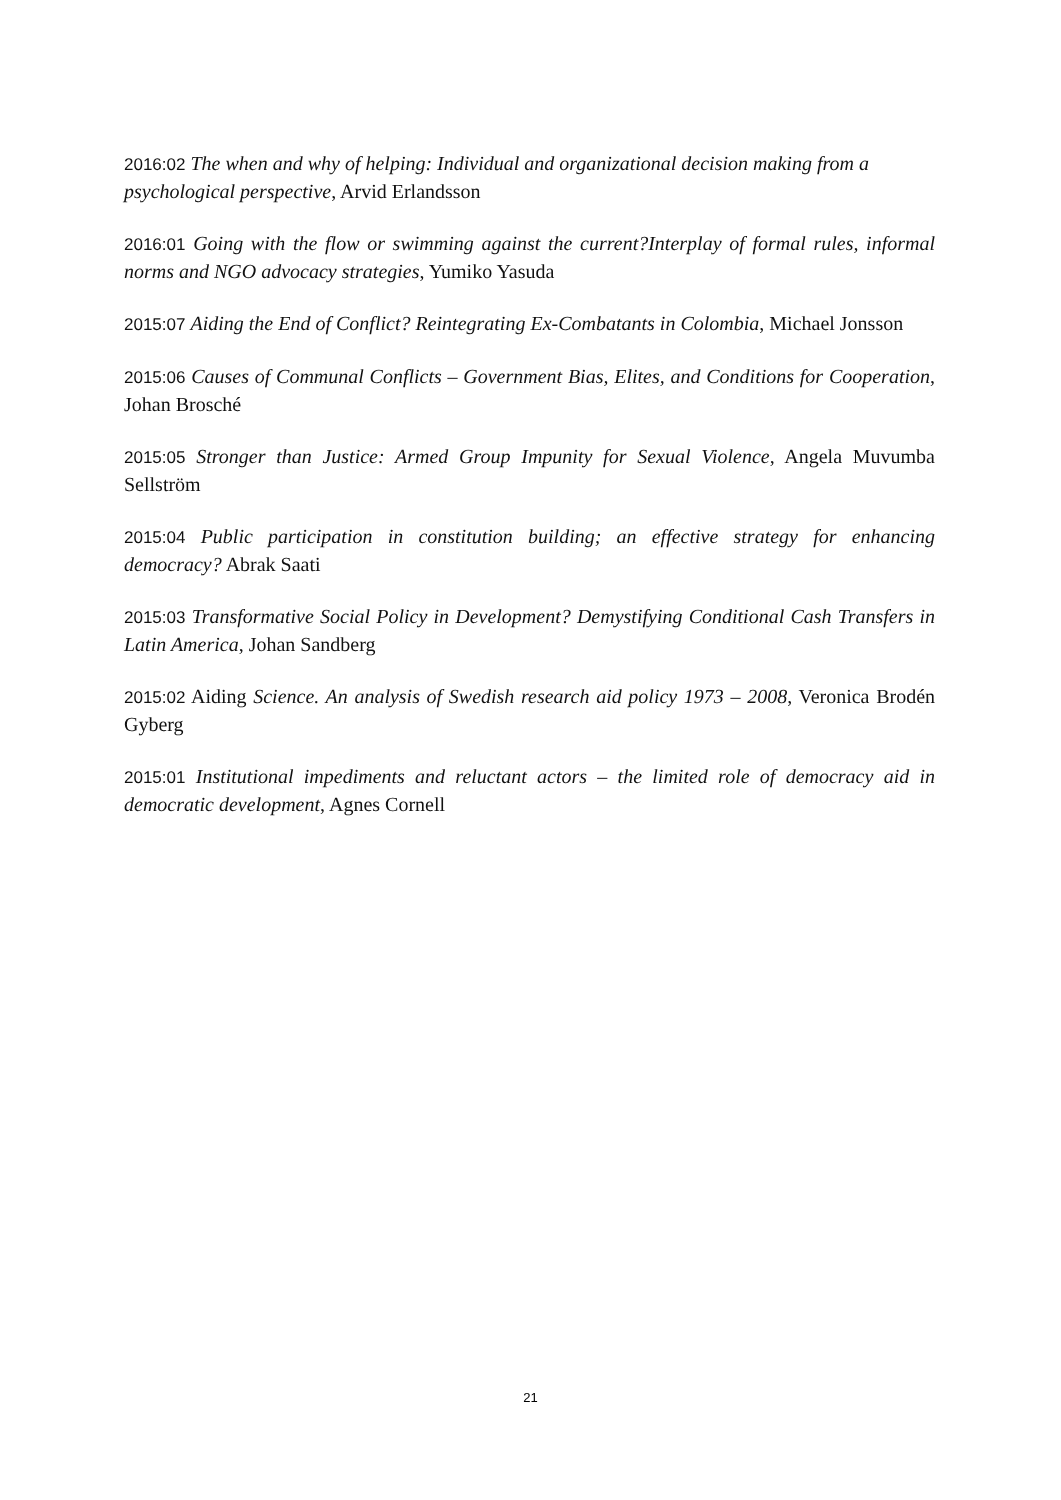2016:02 The when and why of helping: Individual and organizational decision making from a psychological perspective, Arvid Erlandsson
2016:01 Going with the flow or swimming against the current?Interplay of formal rules, informal norms and NGO advocacy strategies, Yumiko Yasuda
2015:07 Aiding the End of Conflict? Reintegrating Ex-Combatants in Colombia, Michael Jonsson
2015:06 Causes of Communal Conflicts – Government Bias, Elites, and Conditions for Cooperation, Johan Brosché
2015:05 Stronger than Justice: Armed Group Impunity for Sexual Violence, Angela Muvumba Sellström
2015:04 Public participation in constitution building; an effective strategy for enhancing democracy? Abrak Saati
2015:03 Transformative Social Policy in Development? Demystifying Conditional Cash Transfers in Latin America, Johan Sandberg
2015:02 Aiding Science. An analysis of Swedish research aid policy 1973 – 2008, Veronica Brodén Gyberg
2015:01 Institutional impediments and reluctant actors – the limited role of democracy aid in democratic development, Agnes Cornell
21